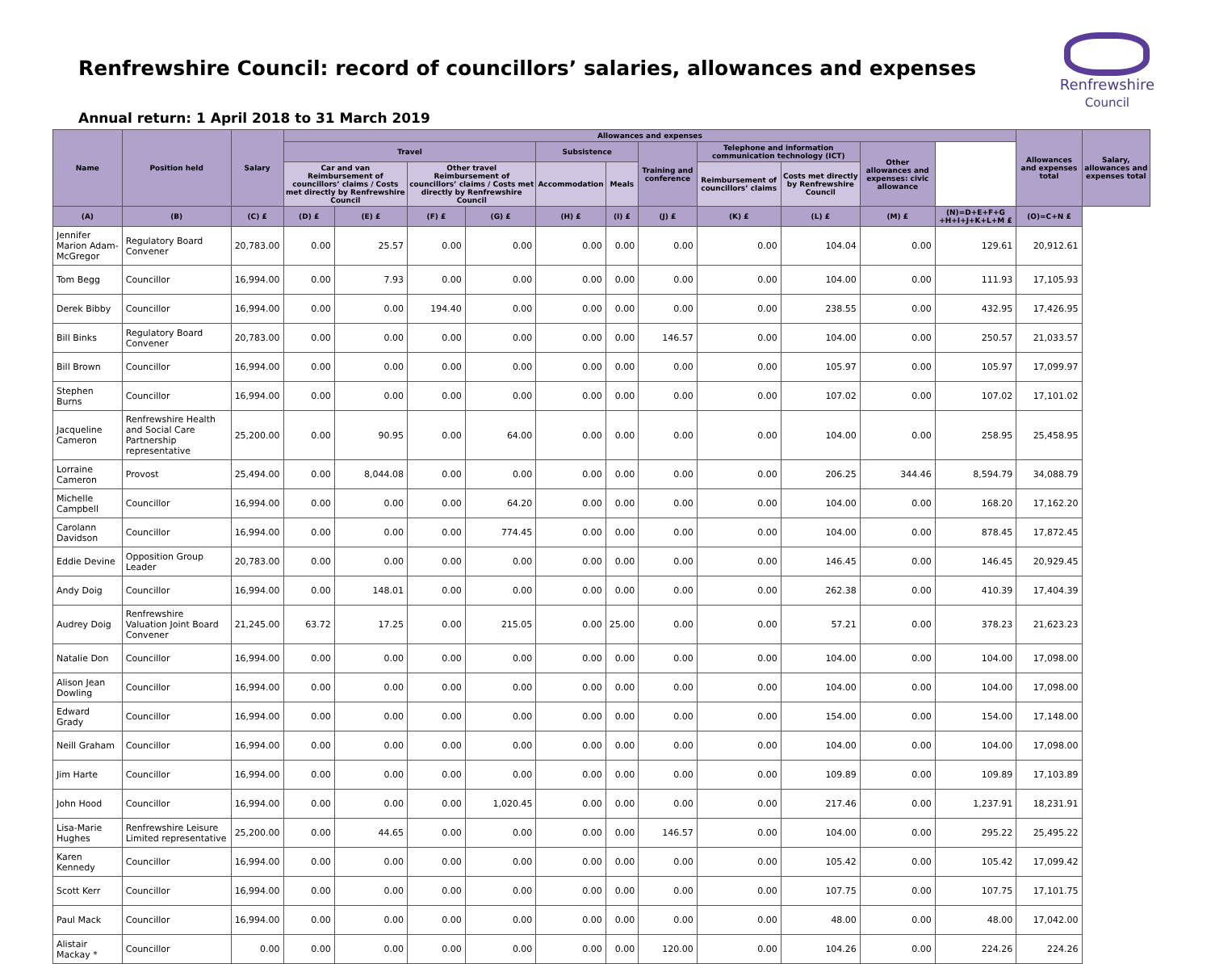Renfrewshire Council: record of councillors’ salaries, allowances and expenses
Renfrewshire
Council
Annual return: 1 April 2018 to 31 March 2019
| Name | Position held | Salary | Allowances and expenses | | | | | | | | | | | Allowances and expenses total | Salary, allowances and expenses total |
| --- | --- | --- | --- | --- | --- | --- | --- | --- | --- | --- | --- | --- | --- | --- | --- |
| | | | Travel | | | | Subsistence | | Training and conference | Telephone and information communication technology (ICT) | | Other allowances and expenses: civic allowance | | | |
| | | | Car and van Reimbursement of councillors’ claims / Costs met directly by Renfrewshire Council | | Other travel Reimbursement of councillors’ claims / Costs met directly by Renfrewshire Council | | Accommodation | Meals | | Reimbursement of councillors’ claims | Costs met directly by Renfrewshire Council | | | | |
| (A) | (B) | (C) £ | (D) £ | (E) £ | (F) £ | (G) £ | (H) £ | (I) £ | (J) £ | (K) £ | (L) £ | (M) £ | (N)=D+E+F+G +H+I+J+K+L+M £ | (O)=C+N £ | |
| Jennifer Marion Adam-McGregor | Regulatory Board Convener | 20,783.00 | 0.00 | 25.57 | 0.00 | 0.00 | 0.00 | 0.00 | 0.00 | 0.00 | 104.04 | 0.00 | 129.61 | 20,912.61 | |
| Tom Begg | Councillor | 16,994.00 | 0.00 | 7.93 | 0.00 | 0.00 | 0.00 | 0.00 | 0.00 | 0.00 | 104.00 | 0.00 | 111.93 | 17,105.93 | |
| Derek Bibby | Councillor | 16,994.00 | 0.00 | 0.00 | 194.40 | 0.00 | 0.00 | 0.00 | 0.00 | 0.00 | 238.55 | 0.00 | 432.95 | 17,426.95 | |
| Bill Binks | Regulatory Board Convener | 20,783.00 | 0.00 | 0.00 | 0.00 | 0.00 | 0.00 | 0.00 | 146.57 | 0.00 | 104.00 | 0.00 | 250.57 | 21,033.57 | |
| Bill Brown | Councillor | 16,994.00 | 0.00 | 0.00 | 0.00 | 0.00 | 0.00 | 0.00 | 0.00 | 0.00 | 105.97 | 0.00 | 105.97 | 17,099.97 | |
| Stephen Burns | Councillor | 16,994.00 | 0.00 | 0.00 | 0.00 | 0.00 | 0.00 | 0.00 | 0.00 | 0.00 | 107.02 | 0.00 | 107.02 | 17,101.02 | |
| Jacqueline Cameron | Renfrewshire Health and Social Care Partnership representative | 25,200.00 | 0.00 | 90.95 | 0.00 | 64.00 | 0.00 | 0.00 | 0.00 | 0.00 | 104.00 | 0.00 | 258.95 | 25,458.95 | |
| Lorraine Cameron | Provost | 25,494.00 | 0.00 | 8,044.08 | 0.00 | 0.00 | 0.00 | 0.00 | 0.00 | 0.00 | 206.25 | 344.46 | 8,594.79 | 34,088.79 | |
| Michelle Campbell | Councillor | 16,994.00 | 0.00 | 0.00 | 0.00 | 64.20 | 0.00 | 0.00 | 0.00 | 0.00 | 104.00 | 0.00 | 168.20 | 17,162.20 | |
| Carolann Davidson | Councillor | 16,994.00 | 0.00 | 0.00 | 0.00 | 774.45 | 0.00 | 0.00 | 0.00 | 0.00 | 104.00 | 0.00 | 878.45 | 17,872.45 | |
| Eddie Devine | Opposition Group Leader | 20,783.00 | 0.00 | 0.00 | 0.00 | 0.00 | 0.00 | 0.00 | 0.00 | 0.00 | 146.45 | 0.00 | 146.45 | 20,929.45 | |
| Andy Doig | Councillor | 16,994.00 | 0.00 | 148.01 | 0.00 | 0.00 | 0.00 | 0.00 | 0.00 | 0.00 | 262.38 | 0.00 | 410.39 | 17,404.39 | |
| Audrey Doig | Renfrewshire Valuation Joint Board Convener | 21,245.00 | 63.72 | 17.25 | 0.00 | 215.05 | 0.00 | 25.00 | 0.00 | 0.00 | 57.21 | 0.00 | 378.23 | 21,623.23 | |
| Natalie Don | Councillor | 16,994.00 | 0.00 | 0.00 | 0.00 | 0.00 | 0.00 | 0.00 | 0.00 | 0.00 | 104.00 | 0.00 | 104.00 | 17,098.00 | |
| Alison Jean Dowling | Councillor | 16,994.00 | 0.00 | 0.00 | 0.00 | 0.00 | 0.00 | 0.00 | 0.00 | 0.00 | 104.00 | 0.00 | 104.00 | 17,098.00 | |
| Edward Grady | Councillor | 16,994.00 | 0.00 | 0.00 | 0.00 | 0.00 | 0.00 | 0.00 | 0.00 | 0.00 | 154.00 | 0.00 | 154.00 | 17,148.00 | |
| Neill Graham | Councillor | 16,994.00 | 0.00 | 0.00 | 0.00 | 0.00 | 0.00 | 0.00 | 0.00 | 0.00 | 104.00 | 0.00 | 104.00 | 17,098.00 | |
| Jim Harte | Councillor | 16,994.00 | 0.00 | 0.00 | 0.00 | 0.00 | 0.00 | 0.00 | 0.00 | 0.00 | 109.89 | 0.00 | 109.89 | 17,103.89 | |
| John Hood | Councillor | 16,994.00 | 0.00 | 0.00 | 0.00 | 1,020.45 | 0.00 | 0.00 | 0.00 | 0.00 | 217.46 | 0.00 | 1,237.91 | 18,231.91 | |
| Lisa-Marie Hughes | Renfrewshire Leisure Limited representative | 25,200.00 | 0.00 | 44.65 | 0.00 | 0.00 | 0.00 | 0.00 | 146.57 | 0.00 | 104.00 | 0.00 | 295.22 | 25,495.22 | |
| Karen Kennedy | Councillor | 16,994.00 | 0.00 | 0.00 | 0.00 | 0.00 | 0.00 | 0.00 | 0.00 | 0.00 | 105.42 | 0.00 | 105.42 | 17,099.42 | |
| Scott Kerr | Councillor | 16,994.00 | 0.00 | 0.00 | 0.00 | 0.00 | 0.00 | 0.00 | 0.00 | 0.00 | 107.75 | 0.00 | 107.75 | 17,101.75 | |
| Paul Mack | Councillor | 16,994.00 | 0.00 | 0.00 | 0.00 | 0.00 | 0.00 | 0.00 | 0.00 | 0.00 | 48.00 | 0.00 | 48.00 | 17,042.00 | |
| Alistair Mackay * | Councillor | 0.00 | 0.00 | 0.00 | 0.00 | 0.00 | 0.00 | 0.00 | 120.00 | 0.00 | 104.26 | 0.00 | 224.26 | 224.26 | |